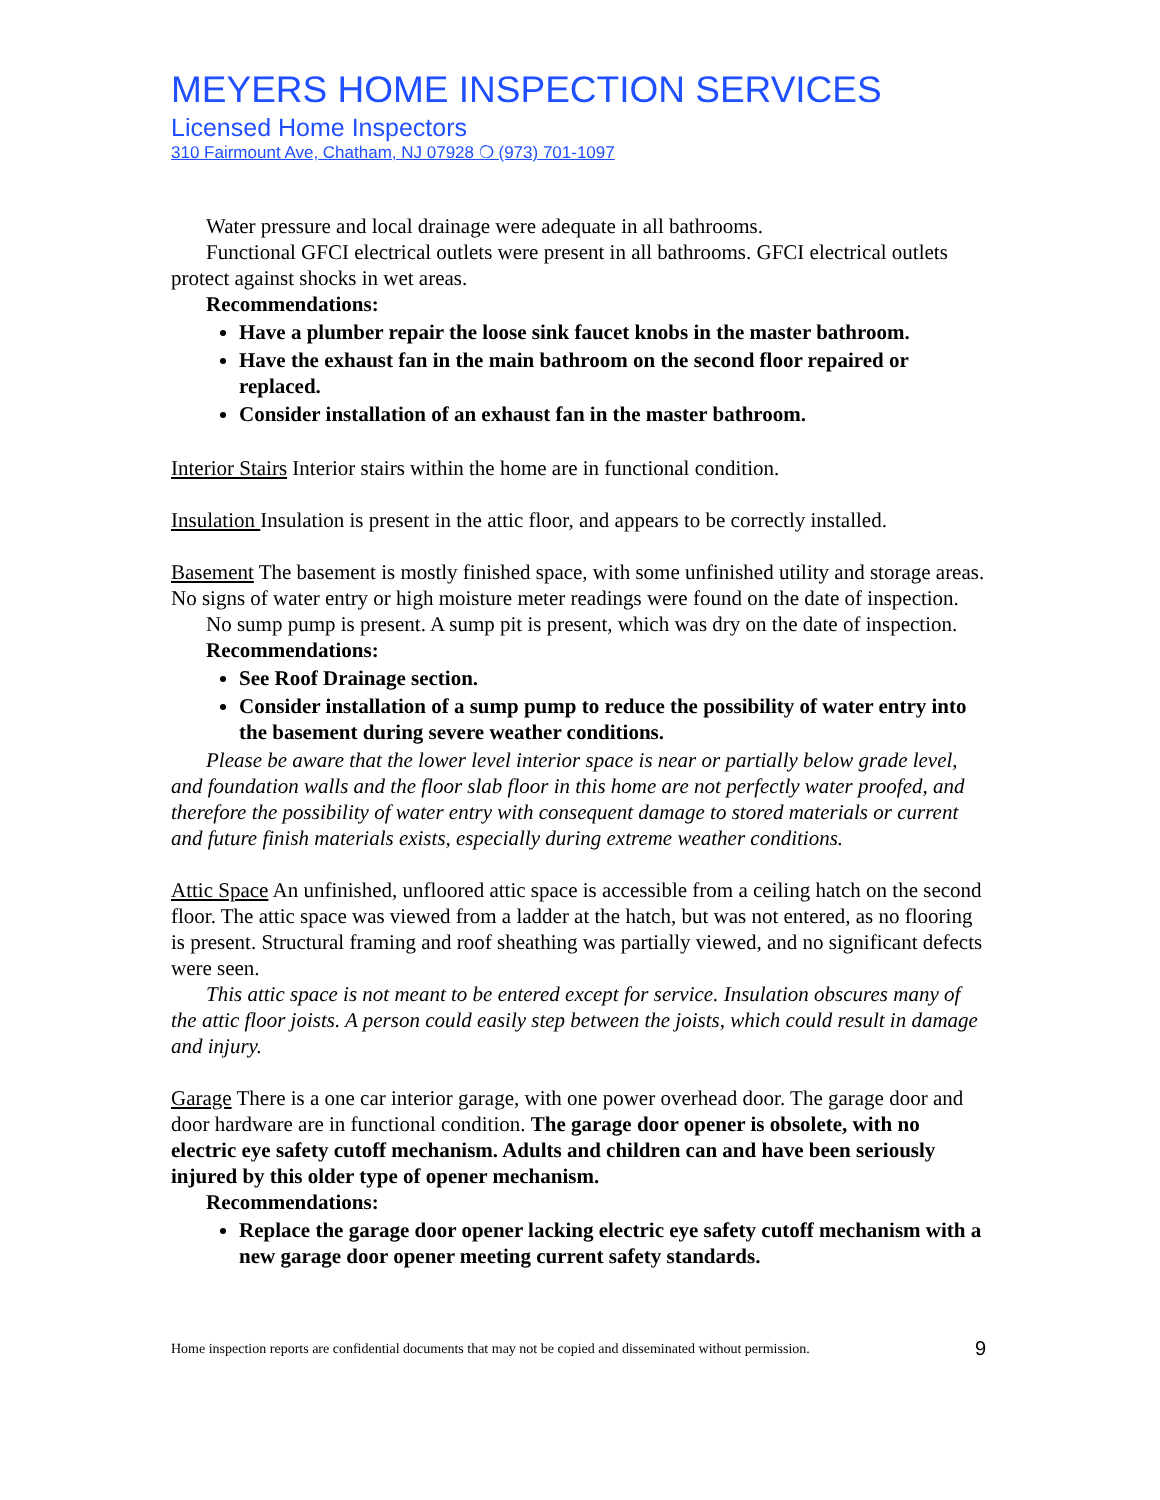MEYERS HOME INSPECTION SERVICES
Licensed Home Inspectors
310 Fairmount Ave, Chatham, NJ 07928 ❍ (973) 701-1097
Water pressure and local drainage were adequate in all bathrooms.
Functional GFCI electrical outlets were present in all bathrooms. GFCI electrical outlets protect against shocks in wet areas.
Recommendations:
Have a plumber repair the loose sink faucet knobs in the master bathroom.
Have the exhaust fan in the main bathroom on the second floor repaired or replaced.
Consider installation of an exhaust fan in the master bathroom.
Interior Stairs Interior stairs within the home are in functional condition.
Insulation Insulation is present in the attic floor, and appears to be correctly installed.
Basement The basement is mostly finished space, with some unfinished utility and storage areas. No signs of water entry or high moisture meter readings were found on the date of inspection.
No sump pump is present. A sump pit is present, which was dry on the date of inspection.
Recommendations:
See Roof Drainage section.
Consider installation of a sump pump to reduce the possibility of water entry into the basement during severe weather conditions.
Please be aware that the lower level interior space is near or partially below grade level, and foundation walls and the floor slab floor in this home are not perfectly water proofed, and therefore the possibility of water entry with consequent damage to stored materials or current and future finish materials exists, especially during extreme weather conditions.
Attic Space An unfinished, unfloored attic space is accessible from a ceiling hatch on the second floor. The attic space was viewed from a ladder at the hatch, but was not entered, as no flooring is present. Structural framing and roof sheathing was partially viewed, and no significant defects were seen.
This attic space is not meant to be entered except for service. Insulation obscures many of the attic floor joists. A person could easily step between the joists, which could result in damage and injury.
Garage There is a one car interior garage, with one power overhead door. The garage door and door hardware are in functional condition. The garage door opener is obsolete, with no electric eye safety cutoff mechanism. Adults and children can and have been seriously injured by this older type of opener mechanism.
Recommendations:
Replace the garage door opener lacking electric eye safety cutoff mechanism with a new garage door opener meeting current safety standards.
Home inspection reports are confidential documents that may not be copied and disseminated without permission. 9